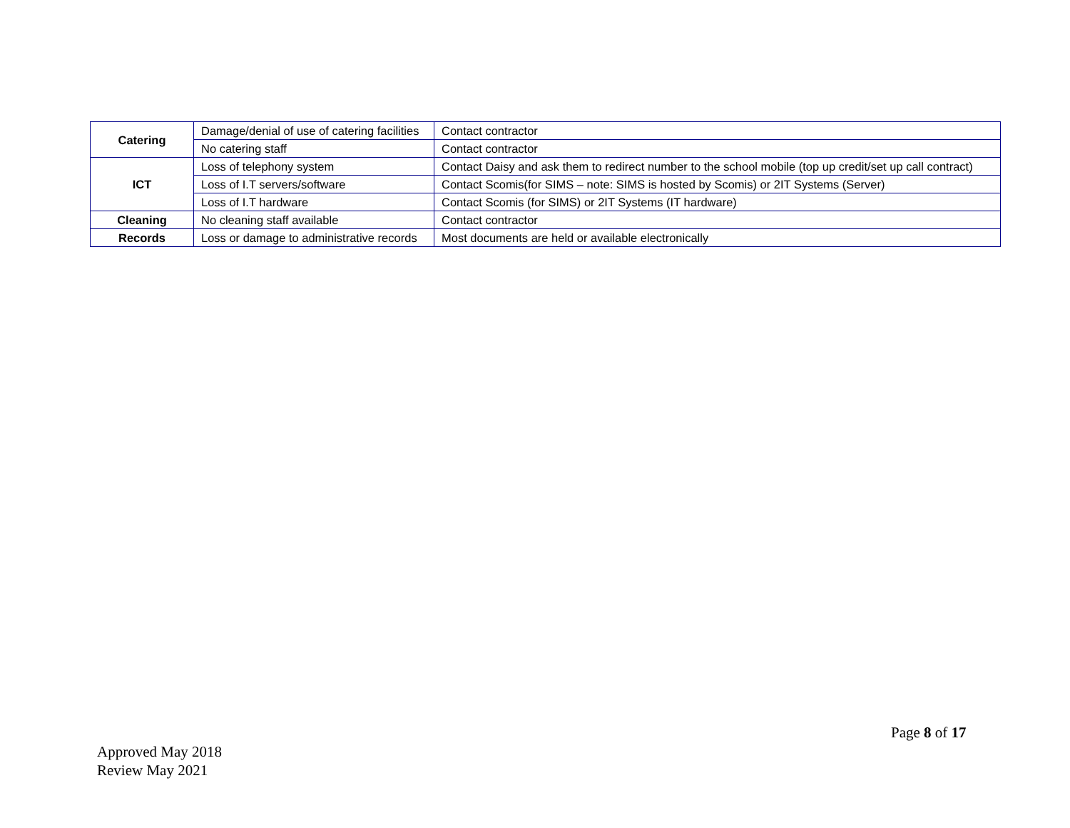| Catering | Damage/denial of use of catering facilities | Contact contractor |
| | No catering staff | Contact contractor |
| ICT | Loss of telephony system | Contact Daisy and ask them to redirect number to the school mobile (top up credit/set up call contract) |
| | Loss of I.T servers/software | Contact Scomis(for SIMS – note: SIMS is hosted by Scomis) or 2IT Systems (Server) |
| | Loss of I.T hardware | Contact Scomis (for SIMS) or 2IT Systems (IT hardware) |
| Cleaning | No cleaning staff available | Contact contractor |
| Records | Loss or damage to administrative records | Most documents are held or available electronically |
Page 8 of 17
Approved May 2018
Review May 2021